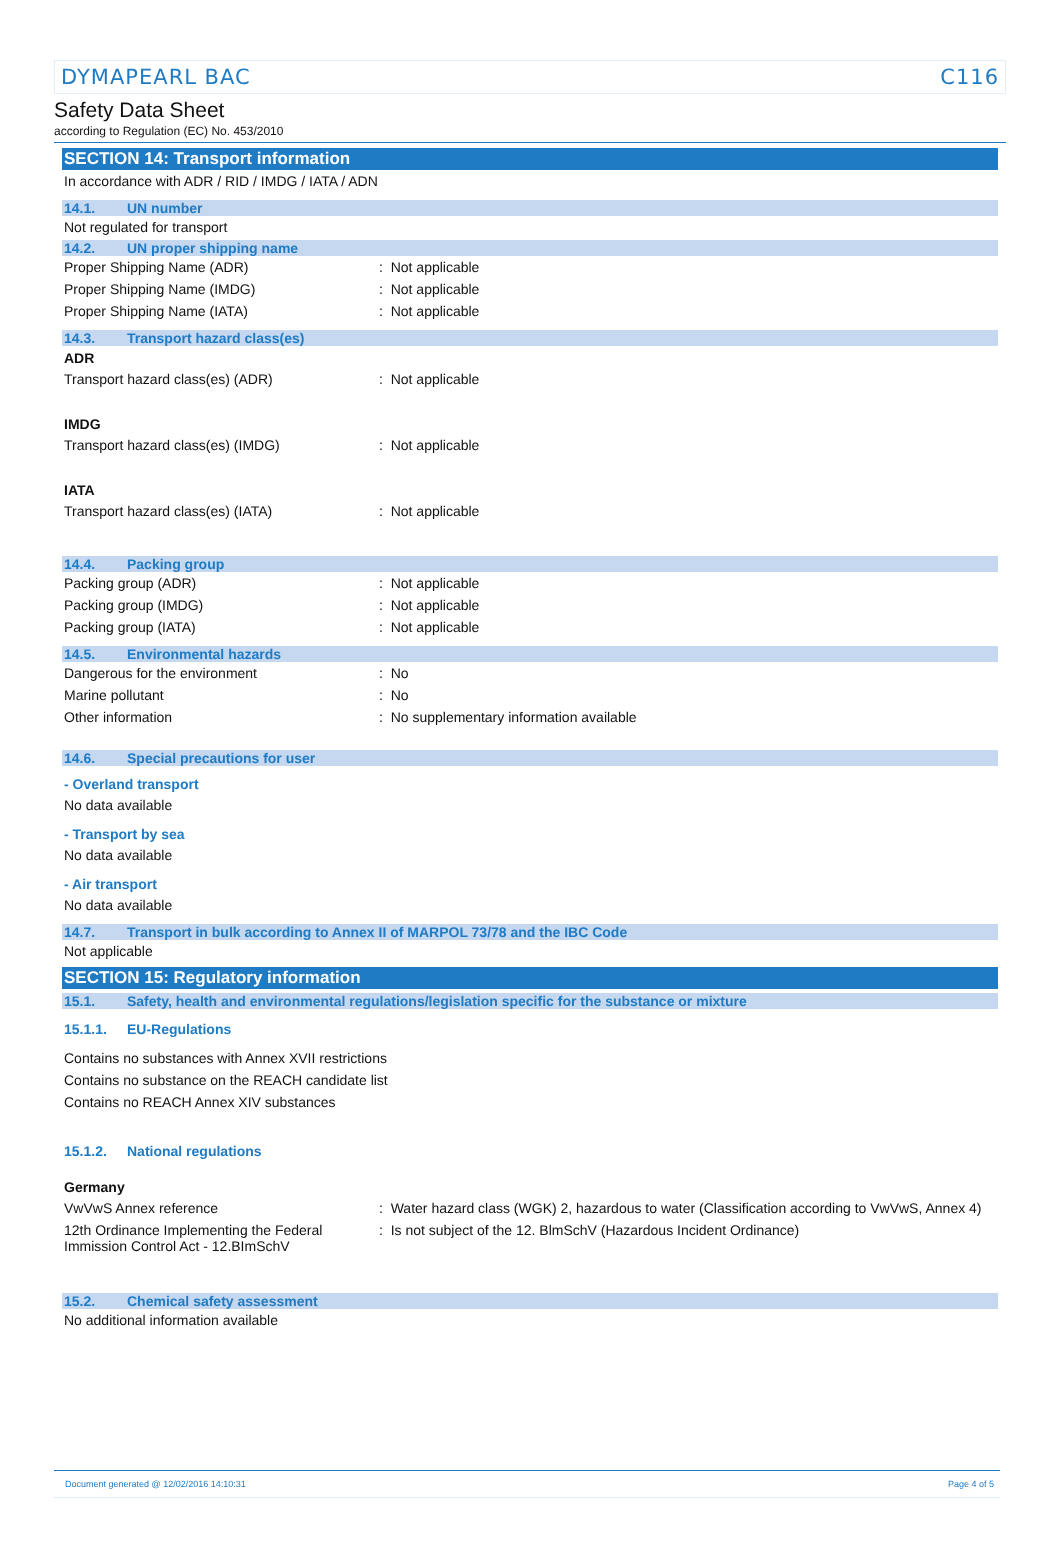DYMAPEARL BAC C116
Safety Data Sheet
according to Regulation (EC) No. 453/2010
SECTION 14: Transport information
In accordance with ADR / RID / IMDG / IATA / ADN
14.1. UN number
Not regulated for transport
14.2. UN proper shipping name
Proper Shipping Name (ADR): Not applicable
Proper Shipping Name (IMDG): Not applicable
Proper Shipping Name (IATA): Not applicable
14.3. Transport hazard class(es)
ADR
Transport hazard class(es) (ADR): Not applicable
IMDG
Transport hazard class(es) (IMDG): Not applicable
IATA
Transport hazard class(es) (IATA): Not applicable
14.4. Packing group
Packing group (ADR): Not applicable
Packing group (IMDG): Not applicable
Packing group (IATA): Not applicable
14.5. Environmental hazards
Dangerous for the environment: No
Marine pollutant: No
Other information: No supplementary information available
14.6. Special precautions for user
- Overland transport
No data available
- Transport by sea
No data available
- Air transport
No data available
14.7. Transport in bulk according to Annex II of MARPOL 73/78 and the IBC Code
Not applicable
SECTION 15: Regulatory information
15.1. Safety, health and environmental regulations/legislation specific for the substance or mixture
15.1.1. EU-Regulations
Contains no substances with Annex XVII restrictions
Contains no substance on the REACH candidate list
Contains no REACH Annex XIV substances
15.1.2. National regulations
Germany
VwVwS Annex reference: Water hazard class (WGK) 2, hazardous to water (Classification according to VwVwS, Annex 4)
12th Ordinance Implementing the Federal Immission Control Act - 12.BImSchV: Is not subject of the 12. BlmSchV (Hazardous Incident Ordinance)
15.2. Chemical safety assessment
No additional information available
Document generated @ 12/02/2016 14:10:31 Page 4 of 5